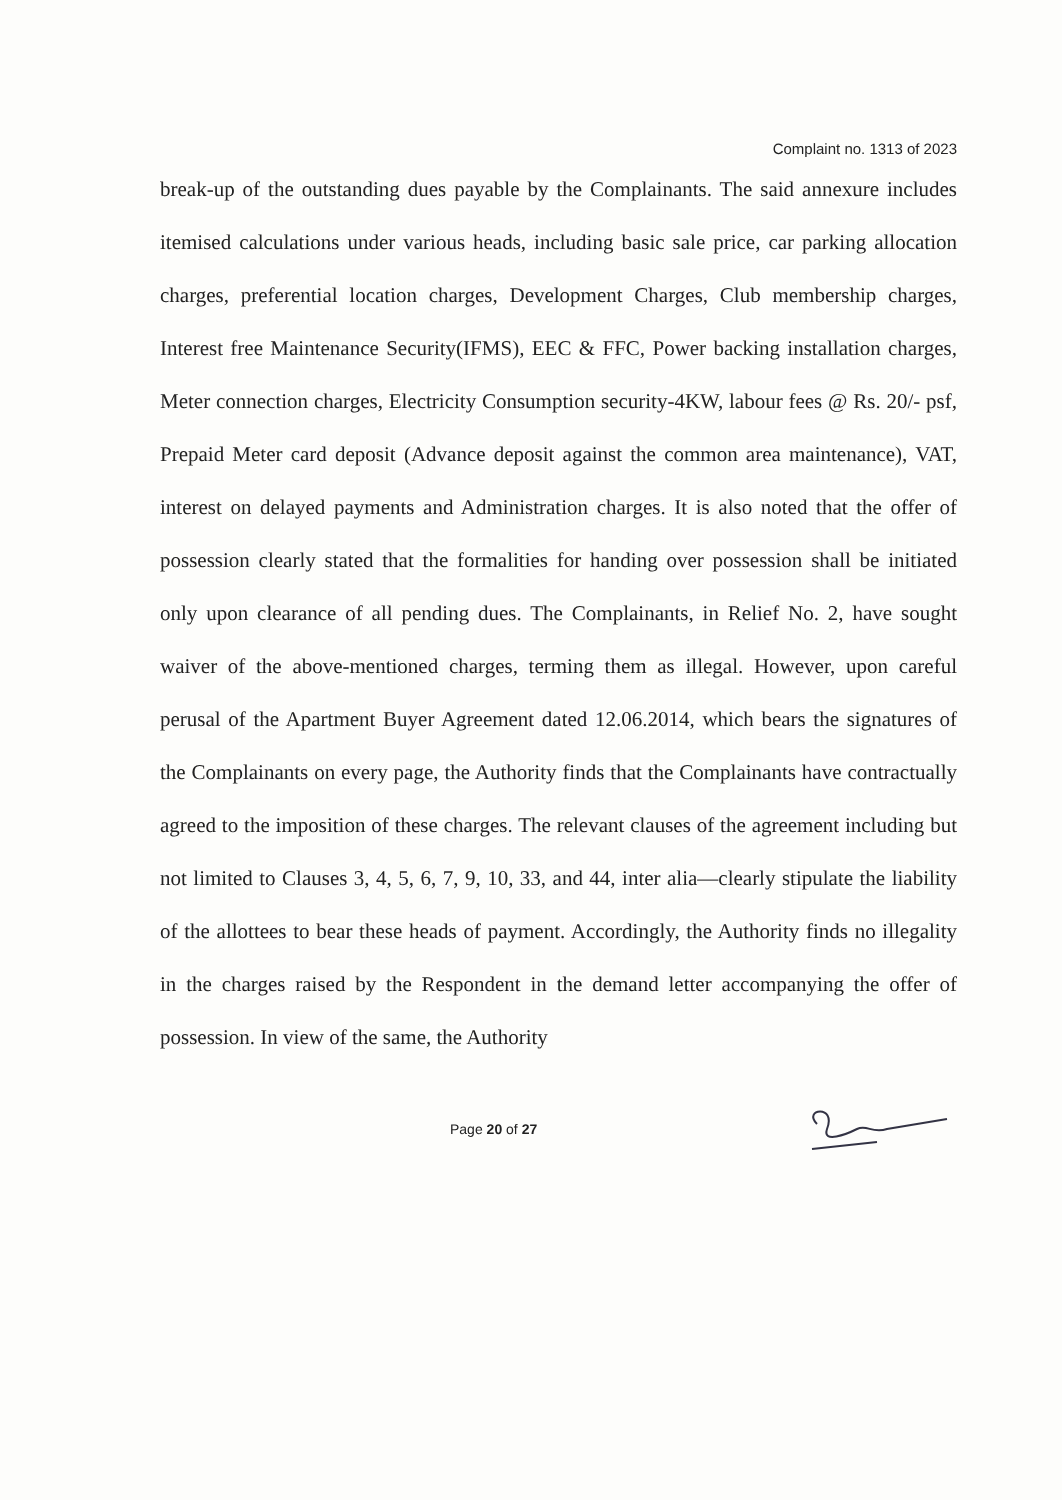Complaint no. 1313 of 2023
break-up of the outstanding dues payable by the Complainants. The said annexure includes itemised calculations under various heads, including basic sale price, car parking allocation charges, preferential location charges, Development Charges, Club membership charges, Interest free Maintenance Security(IFMS), EEC & FFC, Power backing installation charges, Meter connection charges, Electricity Consumption security-4KW, labour fees @ Rs. 20/- psf, Prepaid Meter card deposit (Advance deposit against the common area maintenance), VAT, interest on delayed payments and Administration charges. It is also noted that the offer of possession clearly stated that the formalities for handing over possession shall be initiated only upon clearance of all pending dues. The Complainants, in Relief No. 2, have sought waiver of the above-mentioned charges, terming them as illegal. However, upon careful perusal of the Apartment Buyer Agreement dated 12.06.2014, which bears the signatures of the Complainants on every page, the Authority finds that the Complainants have contractually agreed to the imposition of these charges. The relevant clauses of the agreement including but not limited to Clauses 3, 4, 5, 6, 7, 9, 10, 33, and 44, inter alia—clearly stipulate the liability of the allottees to bear these heads of payment. Accordingly, the Authority finds no illegality in the charges raised by the Respondent in the demand letter accompanying the offer of possession. In view of the same, the Authority
Page 20 of 27